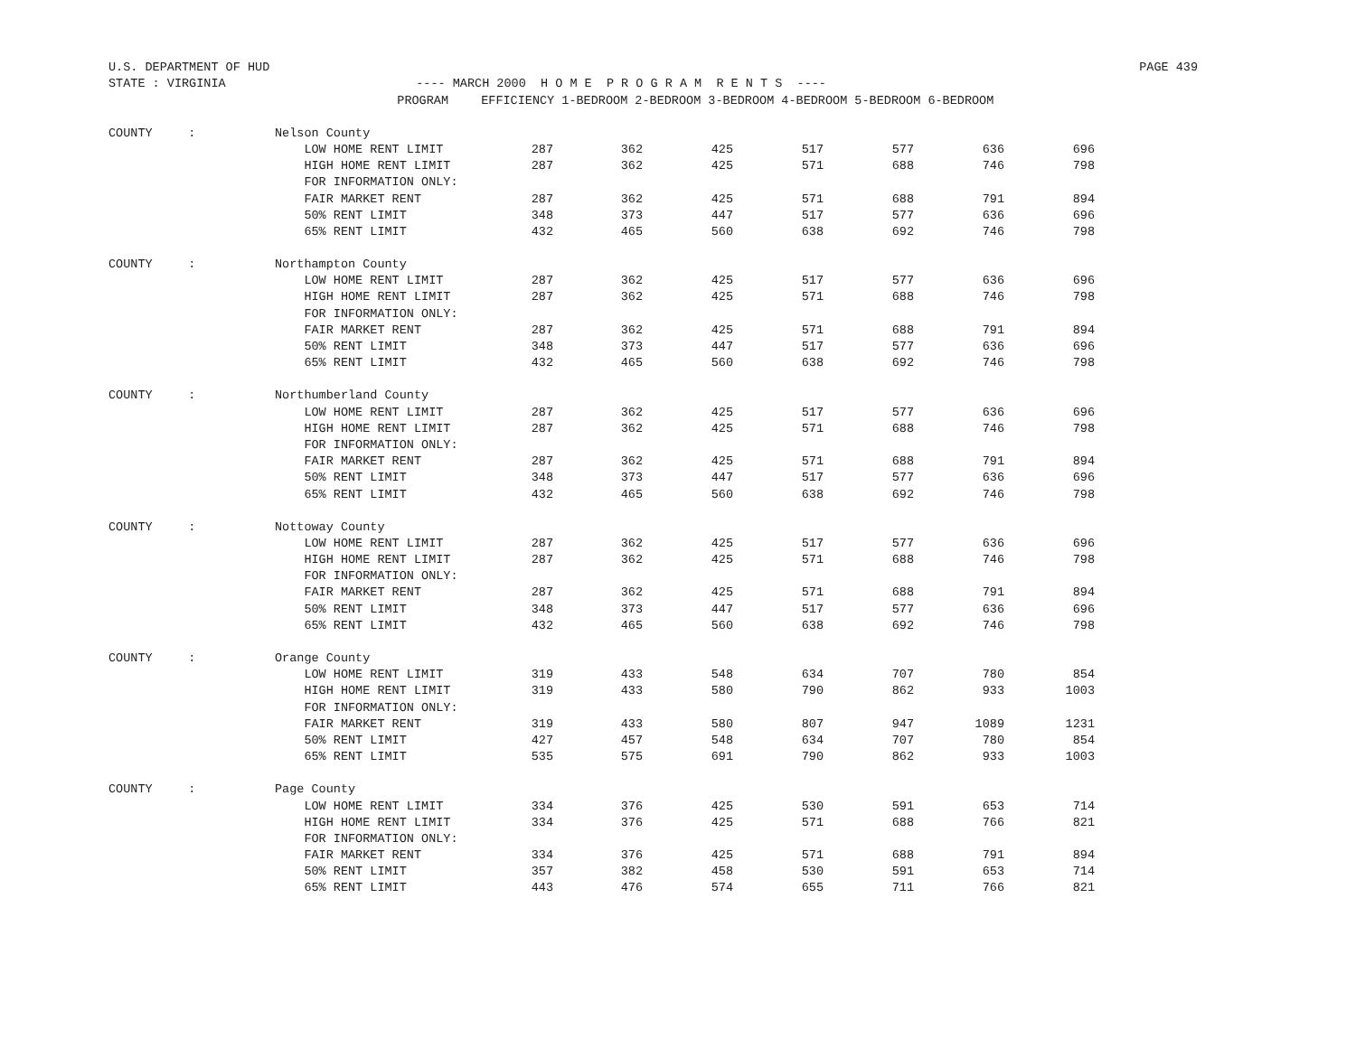U.S. DEPARTMENT OF HUD PAGE 439
STATE : VIRGINIA ---- MARCH 2000 H O M E P R O G R A M R E N T S ----
| | | PROGRAM | EFFICIENCY 1-BEDROOM 2-BEDROOM 3-BEDROOM 4-BEDROOM 5-BEDROOM 6-BEDROOM | | | | | | |
| --- | --- | --- | --- | --- | --- | --- | --- | --- | --- |
| COUNTY | : | Nelson County | | | | | | | |
| | | LOW HOME RENT LIMIT | 287 | 362 | 425 | 517 | 577 | 636 | 696 |
| | | HIGH HOME RENT LIMIT | 287 | 362 | 425 | 571 | 688 | 746 | 798 |
| | | FOR INFORMATION ONLY: | | | | | | | |
| | | FAIR MARKET RENT | 287 | 362 | 425 | 571 | 688 | 791 | 894 |
| | | 50% RENT LIMIT | 348 | 373 | 447 | 517 | 577 | 636 | 696 |
| | | 65% RENT LIMIT | 432 | 465 | 560 | 638 | 692 | 746 | 798 |
| COUNTY | : | Northampton County | | | | | | | |
| | | LOW HOME RENT LIMIT | 287 | 362 | 425 | 517 | 577 | 636 | 696 |
| | | HIGH HOME RENT LIMIT | 287 | 362 | 425 | 571 | 688 | 746 | 798 |
| | | FOR INFORMATION ONLY: | | | | | | | |
| | | FAIR MARKET RENT | 287 | 362 | 425 | 571 | 688 | 791 | 894 |
| | | 50% RENT LIMIT | 348 | 373 | 447 | 517 | 577 | 636 | 696 |
| | | 65% RENT LIMIT | 432 | 465 | 560 | 638 | 692 | 746 | 798 |
| COUNTY | : | Northumberland County | | | | | | | |
| | | LOW HOME RENT LIMIT | 287 | 362 | 425 | 517 | 577 | 636 | 696 |
| | | HIGH HOME RENT LIMIT | 287 | 362 | 425 | 571 | 688 | 746 | 798 |
| | | FOR INFORMATION ONLY: | | | | | | | |
| | | FAIR MARKET RENT | 287 | 362 | 425 | 571 | 688 | 791 | 894 |
| | | 50% RENT LIMIT | 348 | 373 | 447 | 517 | 577 | 636 | 696 |
| | | 65% RENT LIMIT | 432 | 465 | 560 | 638 | 692 | 746 | 798 |
| COUNTY | : | Nottoway County | | | | | | | |
| | | LOW HOME RENT LIMIT | 287 | 362 | 425 | 517 | 577 | 636 | 696 |
| | | HIGH HOME RENT LIMIT | 287 | 362 | 425 | 571 | 688 | 746 | 798 |
| | | FOR INFORMATION ONLY: | | | | | | | |
| | | FAIR MARKET RENT | 287 | 362 | 425 | 571 | 688 | 791 | 894 |
| | | 50% RENT LIMIT | 348 | 373 | 447 | 517 | 577 | 636 | 696 |
| | | 65% RENT LIMIT | 432 | 465 | 560 | 638 | 692 | 746 | 798 |
| COUNTY | : | Orange County | | | | | | | |
| | | LOW HOME RENT LIMIT | 319 | 433 | 548 | 634 | 707 | 780 | 854 |
| | | HIGH HOME RENT LIMIT | 319 | 433 | 580 | 790 | 862 | 933 | 1003 |
| | | FOR INFORMATION ONLY: | | | | | | | |
| | | FAIR MARKET RENT | 319 | 433 | 580 | 807 | 947 | 1089 | 1231 |
| | | 50% RENT LIMIT | 427 | 457 | 548 | 634 | 707 | 780 | 854 |
| | | 65% RENT LIMIT | 535 | 575 | 691 | 790 | 862 | 933 | 1003 |
| COUNTY | : | Page County | | | | | | | |
| | | LOW HOME RENT LIMIT | 334 | 376 | 425 | 530 | 591 | 653 | 714 |
| | | HIGH HOME RENT LIMIT | 334 | 376 | 425 | 571 | 688 | 766 | 821 |
| | | FOR INFORMATION ONLY: | | | | | | | |
| | | FAIR MARKET RENT | 334 | 376 | 425 | 571 | 688 | 791 | 894 |
| | | 50% RENT LIMIT | 357 | 382 | 458 | 530 | 591 | 653 | 714 |
| | | 65% RENT LIMIT | 443 | 476 | 574 | 655 | 711 | 766 | 821 |